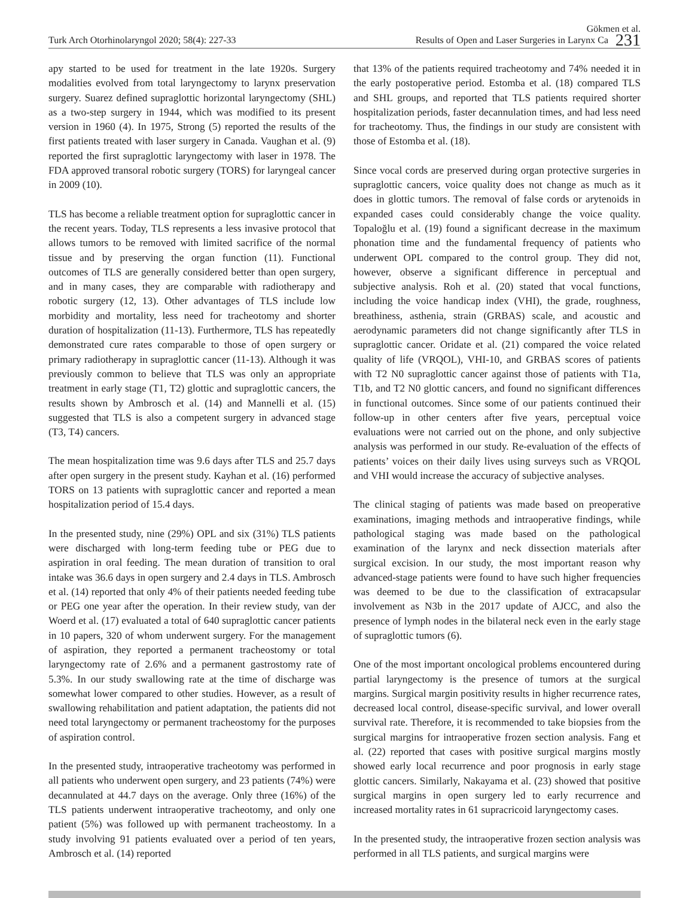Turk Arch Otorhinolaryngol 2020; 58(4): 227-33 Gökmen et al.
Results of Open and Laser Surgeries in Larynx Ca 231
apy started to be used for treatment in the late 1920s. Surgery modalities evolved from total laryngectomy to larynx preservation surgery. Suarez defined supraglottic horizontal laryngectomy (SHL) as a two-step surgery in 1944, which was modified to its present version in 1960 (4). In 1975, Strong (5) reported the results of the first patients treated with laser surgery in Canada. Vaughan et al. (9) reported the first supraglottic laryngectomy with laser in 1978. The FDA approved transoral robotic surgery (TORS) for laryngeal cancer in 2009 (10).
TLS has become a reliable treatment option for supraglottic cancer in the recent years. Today, TLS represents a less invasive protocol that allows tumors to be removed with limited sacrifice of the normal tissue and by preserving the organ function (11). Functional outcomes of TLS are generally considered better than open surgery, and in many cases, they are comparable with radiotherapy and robotic surgery (12, 13). Other advantages of TLS include low morbidity and mortality, less need for tracheotomy and shorter duration of hospitalization (11-13). Furthermore, TLS has repeatedly demonstrated cure rates comparable to those of open surgery or primary radiotherapy in supraglottic cancer (11-13). Although it was previously common to believe that TLS was only an appropriate treatment in early stage (T1, T2) glottic and supraglottic cancers, the results shown by Ambrosch et al. (14) and Mannelli et al. (15) suggested that TLS is also a competent surgery in advanced stage (T3, T4) cancers.
The mean hospitalization time was 9.6 days after TLS and 25.7 days after open surgery in the present study. Kayhan et al. (16) performed TORS on 13 patients with supraglottic cancer and reported a mean hospitalization period of 15.4 days.
In the presented study, nine (29%) OPL and six (31%) TLS patients were discharged with long-term feeding tube or PEG due to aspiration in oral feeding. The mean duration of transition to oral intake was 36.6 days in open surgery and 2.4 days in TLS. Ambrosch et al. (14) reported that only 4% of their patients needed feeding tube or PEG one year after the operation. In their review study, van der Woerd et al. (17) evaluated a total of 640 supraglottic cancer patients in 10 papers, 320 of whom underwent surgery. For the management of aspiration, they reported a permanent tracheostomy or total laryngectomy rate of 2.6% and a permanent gastrostomy rate of 5.3%. In our study swallowing rate at the time of discharge was somewhat lower compared to other studies. However, as a result of swallowing rehabilitation and patient adaptation, the patients did not need total laryngectomy or permanent tracheostomy for the purposes of aspiration control.
In the presented study, intraoperative tracheotomy was performed in all patients who underwent open surgery, and 23 patients (74%) were decannulated at 44.7 days on the average. Only three (16%) of the TLS patients underwent intraoperative tracheotomy, and only one patient (5%) was followed up with permanent tracheostomy. In a study involving 91 patients evaluated over a period of ten years, Ambrosch et al. (14) reported
that 13% of the patients required tracheotomy and 74% needed it in the early postoperative period. Estomba et al. (18) compared TLS and SHL groups, and reported that TLS patients required shorter hospitalization periods, faster decannulation times, and had less need for tracheotomy. Thus, the findings in our study are consistent with those of Estomba et al. (18).
Since vocal cords are preserved during organ protective surgeries in supraglottic cancers, voice quality does not change as much as it does in glottic tumors. The removal of false cords or arytenoids in expanded cases could considerably change the voice quality. Topaloğlu et al. (19) found a significant decrease in the maximum phonation time and the fundamental frequency of patients who underwent OPL compared to the control group. They did not, however, observe a significant difference in perceptual and subjective analysis. Roh et al. (20) stated that vocal functions, including the voice handicap index (VHI), the grade, roughness, breathiness, asthenia, strain (GRBAS) scale, and acoustic and aerodynamic parameters did not change significantly after TLS in supraglottic cancer. Oridate et al. (21) compared the voice related quality of life (VRQOL), VHI-10, and GRBAS scores of patients with T2 N0 supraglottic cancer against those of patients with T1a, T1b, and T2 N0 glottic cancers, and found no significant differences in functional outcomes. Since some of our patients continued their follow-up in other centers after five years, perceptual voice evaluations were not carried out on the phone, and only subjective analysis was performed in our study. Re-evaluation of the effects of patients’ voices on their daily lives using surveys such as VRQOL and VHI would increase the accuracy of subjective analyses.
The clinical staging of patients was made based on preoperative examinations, imaging methods and intraoperative findings, while pathological staging was made based on the pathological examination of the larynx and neck dissection materials after surgical excision. In our study, the most important reason why advanced-stage patients were found to have such higher frequencies was deemed to be due to the classification of extracapsular involvement as N3b in the 2017 update of AJCC, and also the presence of lymph nodes in the bilateral neck even in the early stage of supraglottic tumors (6).
One of the most important oncological problems encountered during partial laryngectomy is the presence of tumors at the surgical margins. Surgical margin positivity results in higher recurrence rates, decreased local control, disease-specific survival, and lower overall survival rate. Therefore, it is recommended to take biopsies from the surgical margins for intraoperative frozen section analysis. Fang et al. (22) reported that cases with positive surgical margins mostly showed early local recurrence and poor prognosis in early stage glottic cancers. Similarly, Nakayama et al. (23) showed that positive surgical margins in open surgery led to early recurrence and increased mortality rates in 61 supracricoid laryngectomy cases.
In the presented study, the intraoperative frozen section analysis was performed in all TLS patients, and surgical margins were